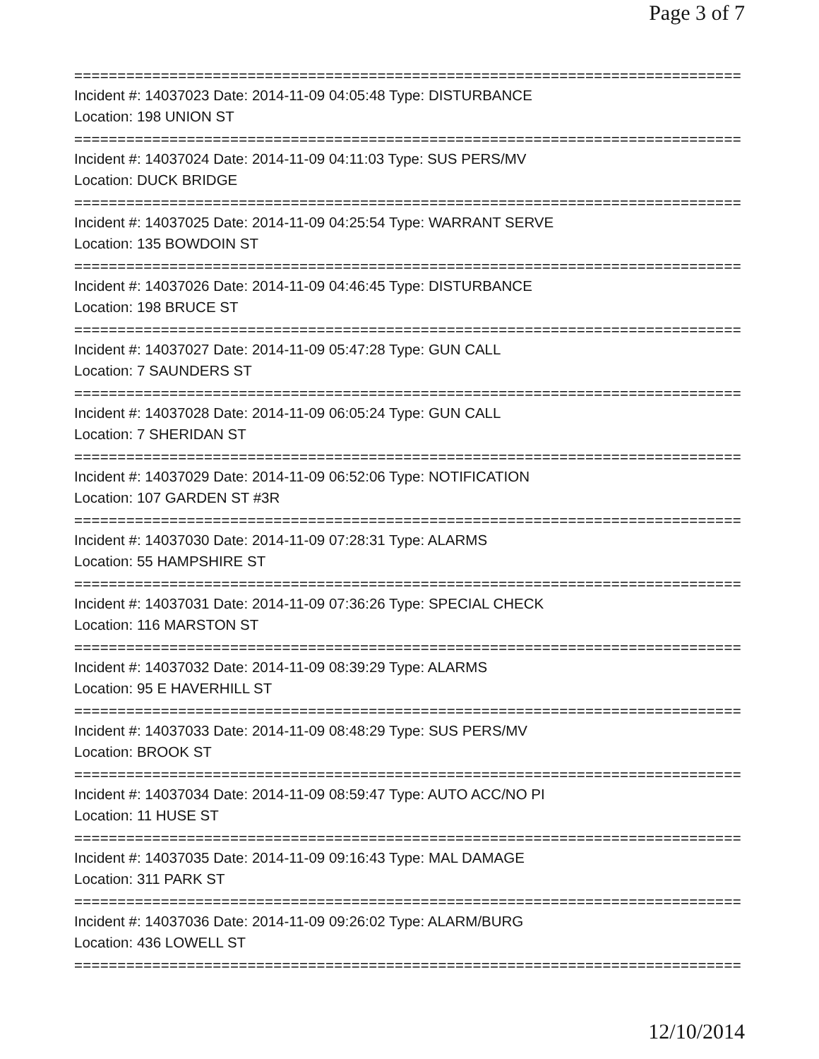Page 3 of 7
==============================================================================
Incident #: 14037023 Date: 2014-11-09 04:05:48 Type: DISTURBANCE
Location: 198 UNION ST
==============================================================================
Incident #: 14037024 Date: 2014-11-09 04:11:03 Type: SUS PERS/MV
Location: DUCK BRIDGE
==============================================================================
Incident #: 14037025 Date: 2014-11-09 04:25:54 Type: WARRANT SERVE
Location: 135 BOWDOIN ST
==============================================================================
Incident #: 14037026 Date: 2014-11-09 04:46:45 Type: DISTURBANCE
Location: 198 BRUCE ST
==============================================================================
Incident #: 14037027 Date: 2014-11-09 05:47:28 Type: GUN CALL
Location: 7 SAUNDERS ST
==============================================================================
Incident #: 14037028 Date: 2014-11-09 06:05:24 Type: GUN CALL
Location: 7 SHERIDAN ST
==============================================================================
Incident #: 14037029 Date: 2014-11-09 06:52:06 Type: NOTIFICATION
Location: 107 GARDEN ST #3R
==============================================================================
Incident #: 14037030 Date: 2014-11-09 07:28:31 Type: ALARMS
Location: 55 HAMPSHIRE ST
==============================================================================
Incident #: 14037031 Date: 2014-11-09 07:36:26 Type: SPECIAL CHECK
Location: 116 MARSTON ST
==============================================================================
Incident #: 14037032 Date: 2014-11-09 08:39:29 Type: ALARMS
Location: 95 E HAVERHILL ST
==============================================================================
Incident #: 14037033 Date: 2014-11-09 08:48:29 Type: SUS PERS/MV
Location: BROOK ST
==============================================================================
Incident #: 14037034 Date: 2014-11-09 08:59:47 Type: AUTO ACC/NO PI
Location: 11 HUSE ST
==============================================================================
Incident #: 14037035 Date: 2014-11-09 09:16:43 Type: MAL DAMAGE
Location: 311 PARK ST
==============================================================================
Incident #: 14037036 Date: 2014-11-09 09:26:02 Type: ALARM/BURG
Location: 436 LOWELL ST
==============================================================================
12/10/2014